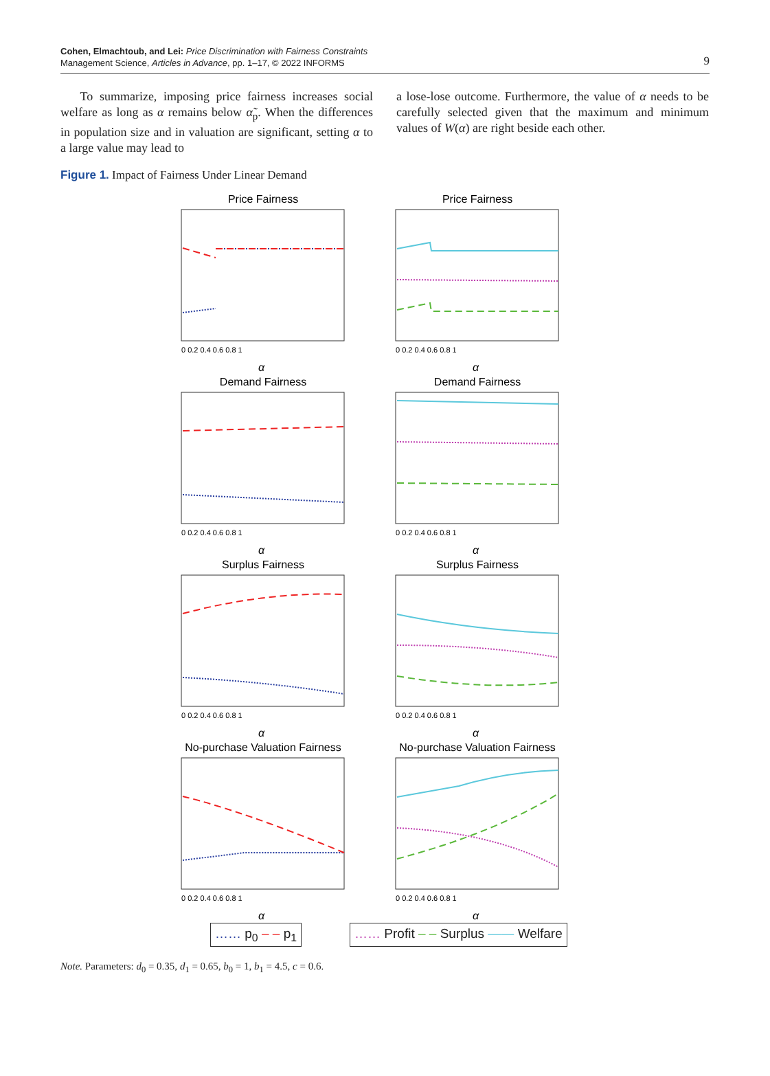Cohen, Elmachtoub, and Lei: Price Discrimination with Fairness Constraints
Management Science, Articles in Advance, pp. 1–17, © 2022 INFORMS
9
To summarize, imposing price fairness increases social welfare as long as α remains below α̃<sub>p</sub>. When the differences in population size and in valuation are significant, setting α to a large value may lead to
a lose-lose outcome. Furthermore, the value of α needs to be carefully selected given that the maximum and minimum values of W(α) are right beside each other.
Figure 1. Impact of Fairness Under Linear Demand
Price Fairness
0 0.2 0.4 0.6 0.8 1
α
Price Fairness
0 0.2 0.4 0.6 0.8 1
α
Demand Fairness
0 0.2 0.4 0.6 0.8 1
α
Demand Fairness
0 0.2 0.4 0.6 0.8 1
α
Surplus Fairness
0 0.2 0.4 0.6 0.8 1
α
Surplus Fairness
0 0.2 0.4 0.6 0.8 1
α
No-purchase Valuation Fairness
0 0.2 0.4 0.6 0.8 1
α
No-purchase Valuation Fairness
0 0.2 0.4 0.6 0.8 1
α
…… p<sub>0</sub> – – p<sub>1</sub> …… Profit – – Surplus —— Welfare
Note. Parameters: d<sub>0</sub> = 0.35, d<sub>1</sub> = 0.65, b<sub>0</sub> = 1, b<sub>1</sub> = 4.5, c = 0.6.